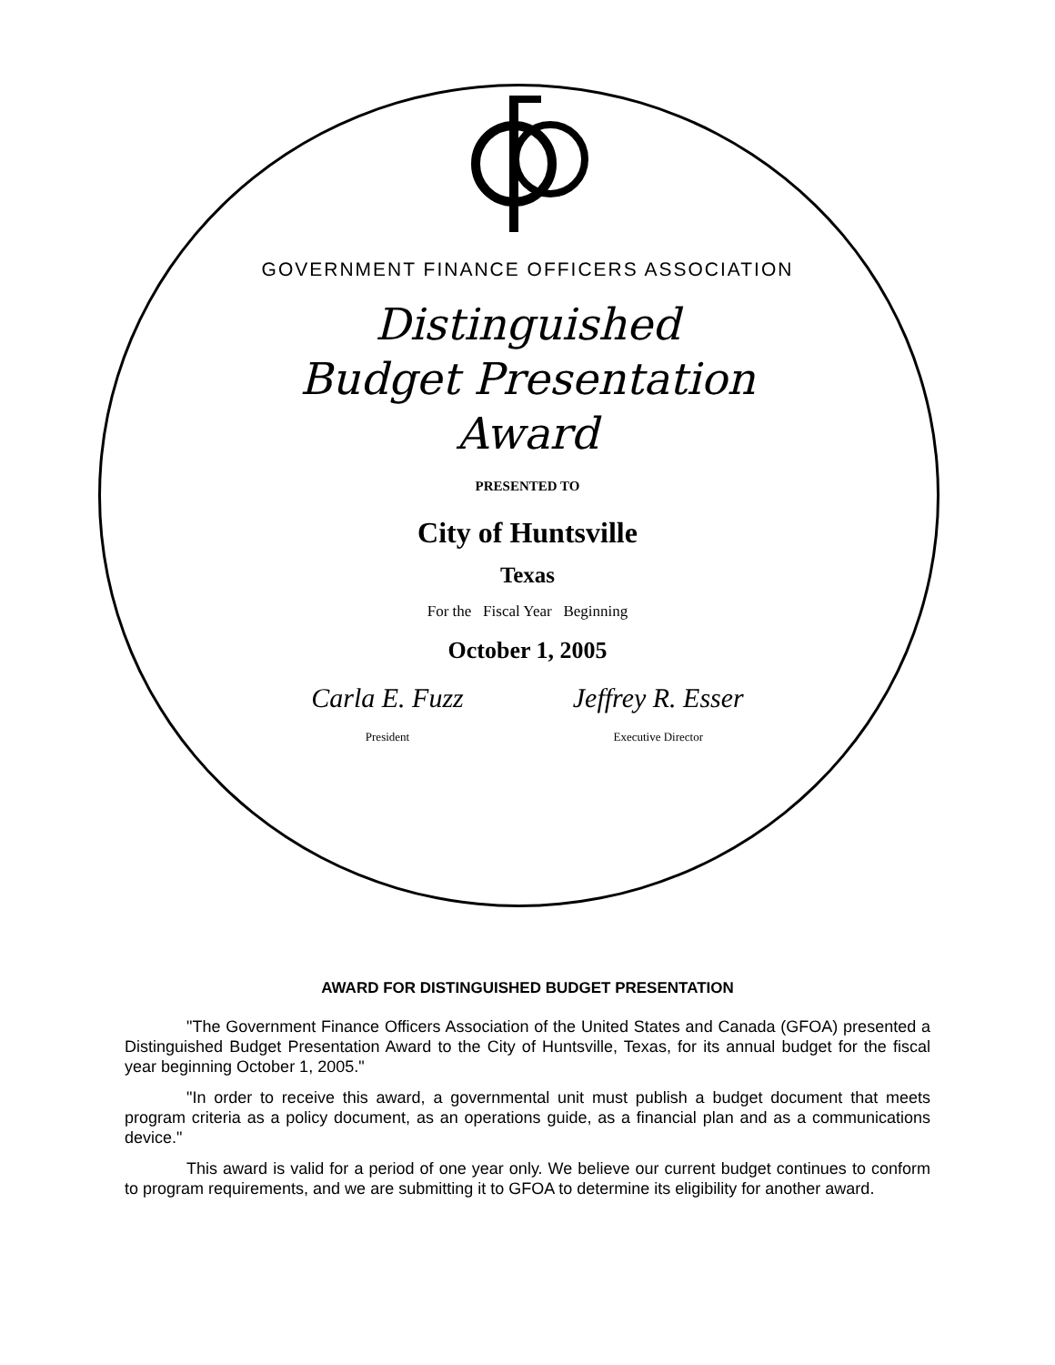GOVERNMENT FINANCE OFFICERS ASSOCIATION
Distinguished
Budget Presentation
Award
PRESENTED TO
City of Huntsville
Texas
For the Fiscal Year Beginning
October 1, 2005
Carla E. Fuzz
President
Jeffrey R. Esser
Executive Director
AWARD FOR DISTINGUISHED BUDGET PRESENTATION
"The Government Finance Officers Association of the United States and Canada (GFOA) presented a Distinguished Budget Presentation Award to the City of Huntsville, Texas, for its annual budget for the fiscal year beginning October 1, 2005."
"In order to receive this award, a governmental unit must publish a budget document that meets program criteria as a policy document, as an operations guide, as a financial plan and as a communications device."
This award is valid for a period of one year only. We believe our current budget continues to conform to program requirements, and we are submitting it to GFOA to determine its eligibility for another award.